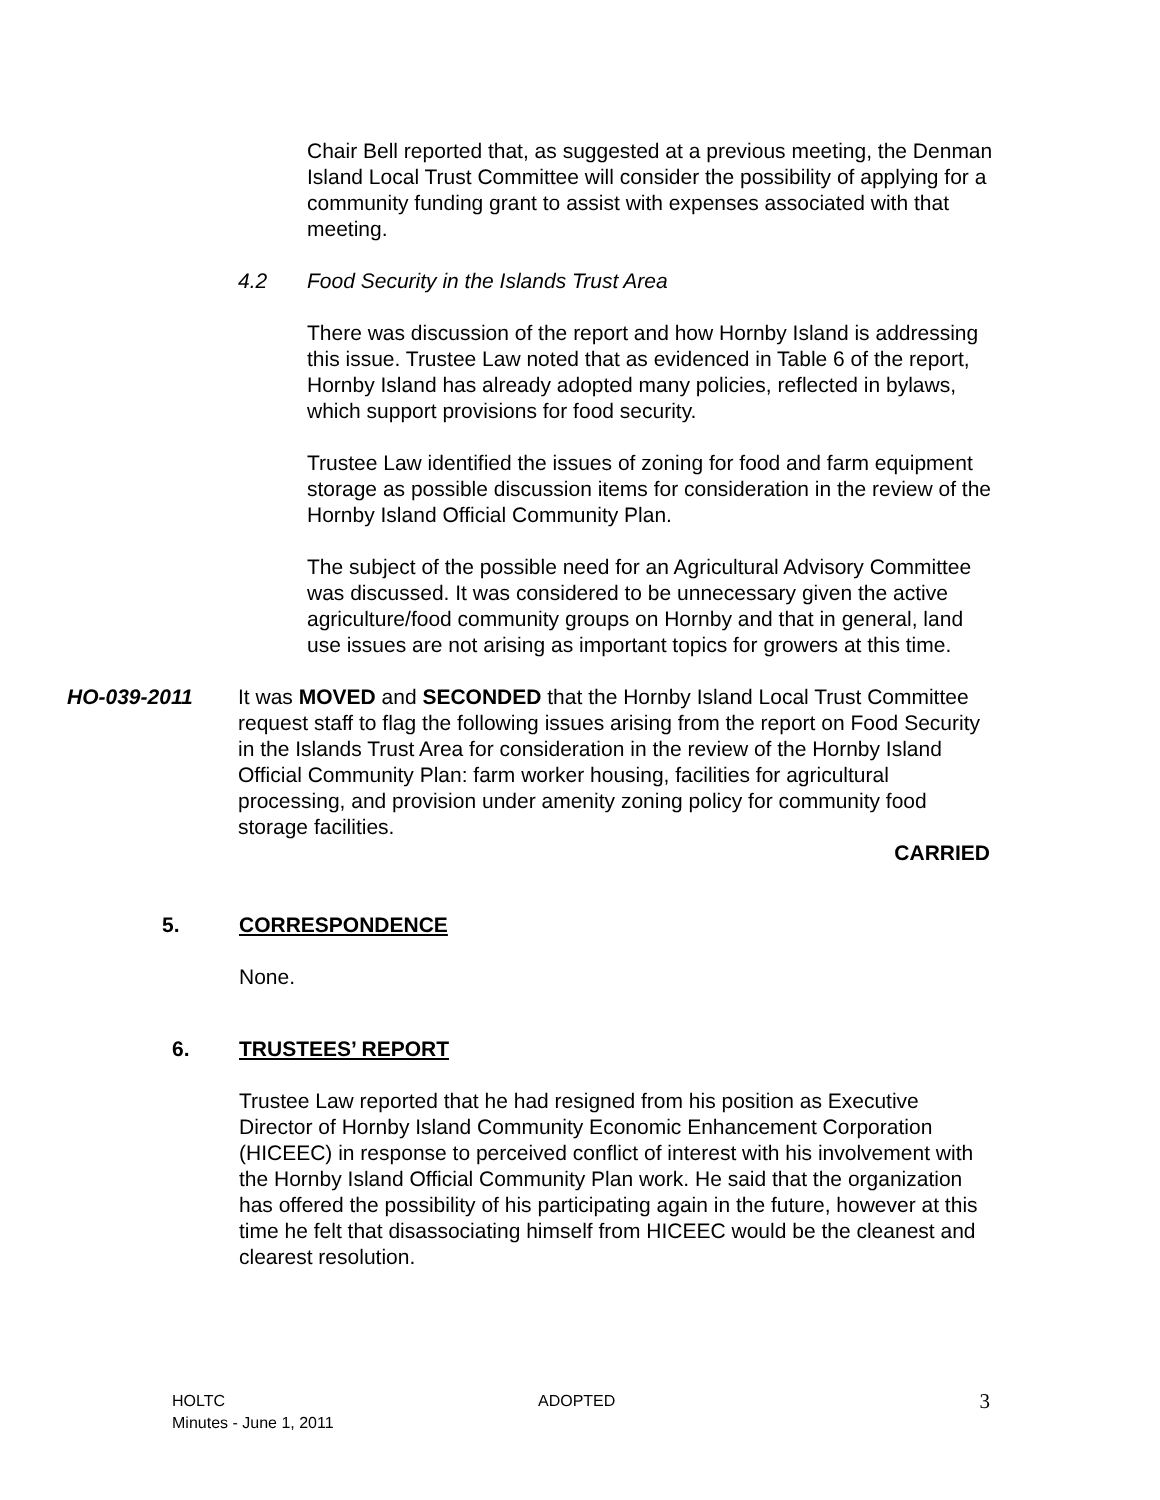Chair Bell reported that, as suggested at a previous meeting, the Denman Island Local Trust Committee will consider the possibility of applying for a community funding grant to assist with expenses associated with that meeting.
4.2 Food Security in the Islands Trust Area
There was discussion of the report and how Hornby Island is addressing this issue. Trustee Law noted that as evidenced in Table 6 of the report, Hornby Island has already adopted many policies, reflected in bylaws, which support provisions for food security.
Trustee Law identified the issues of zoning for food and farm equipment storage as possible discussion items for consideration in the review of the Hornby Island Official Community Plan.
The subject of the possible need for an Agricultural Advisory Committee was discussed. It was considered to be unnecessary given the active agriculture/food community groups on Hornby and that in general, land use issues are not arising as important topics for growers at this time.
HO-039-2011 It was MOVED and SECONDED that the Hornby Island Local Trust Committee request staff to flag the following issues arising from the report on Food Security in the Islands Trust Area for consideration in the review of the Hornby Island Official Community Plan: farm worker housing, facilities for agricultural processing, and provision under amenity zoning policy for community food storage facilities.
CARRIED
5. CORRESPONDENCE
None.
6. TRUSTEES’ REPORT
Trustee Law reported that he had resigned from his position as Executive Director of Hornby Island Community Economic Enhancement Corporation (HICEEC) in response to perceived conflict of interest with his involvement with the Hornby Island Official Community Plan work. He said that the organization has offered the possibility of his participating again in the future, however at this time he felt that disassociating himself from HICEEC would be the cleanest and clearest resolution.
HOLTC
Minutes - June 1, 2011
ADOPTED
3